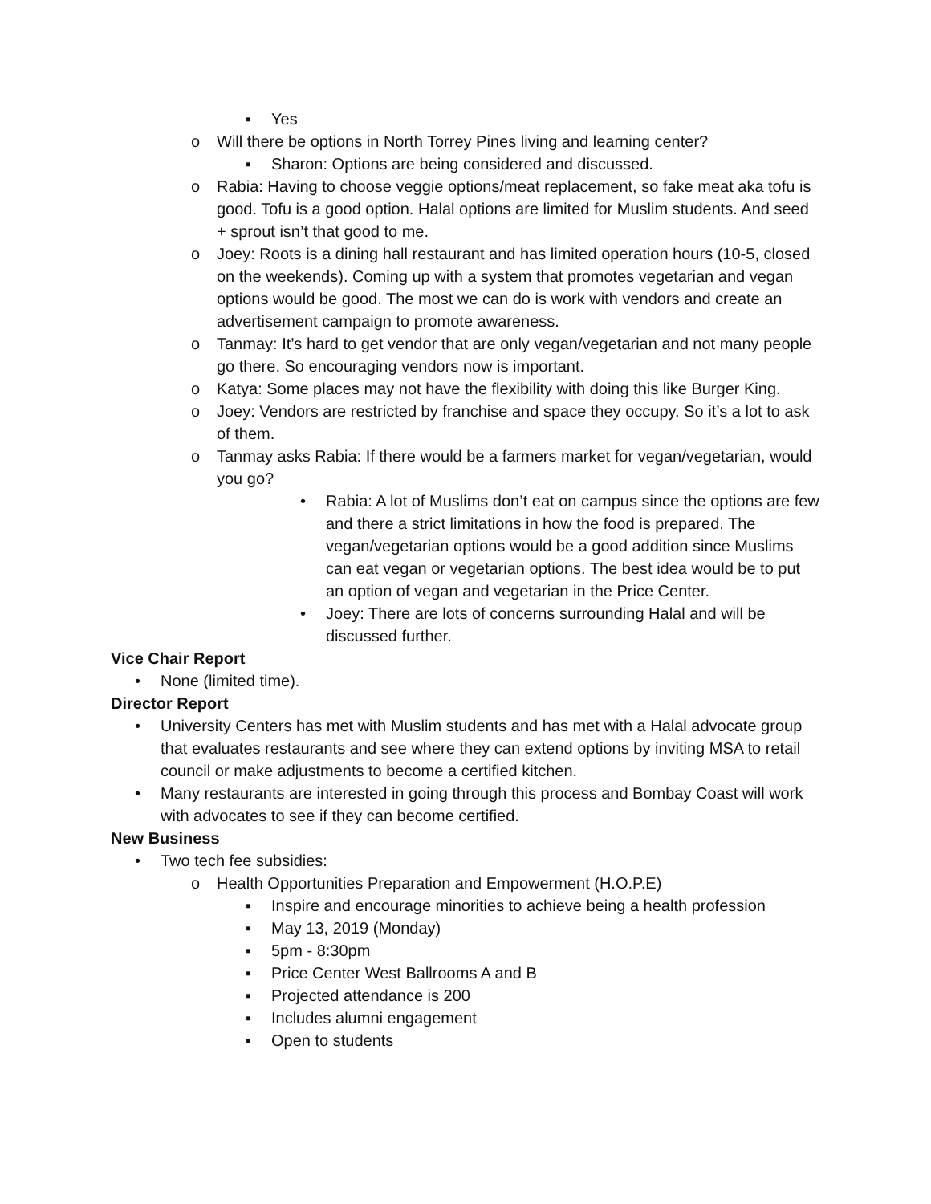▪ Yes
o Will there be options in North Torrey Pines living and learning center?
▪ Sharon: Options are being considered and discussed.
o Rabia: Having to choose veggie options/meat replacement, so fake meat aka tofu is good. Tofu is a good option. Halal options are limited for Muslim students. And seed + sprout isn’t that good to me.
o Joey: Roots is a dining hall restaurant and has limited operation hours (10-5, closed on the weekends). Coming up with a system that promotes vegetarian and vegan options would be good. The most we can do is work with vendors and create an advertisement campaign to promote awareness.
o Tanmay: It’s hard to get vendor that are only vegan/vegetarian and not many people go there. So encouraging vendors now is important.
o Katya: Some places may not have the flexibility with doing this like Burger King.
o Joey: Vendors are restricted by franchise and space they occupy. So it’s a lot to ask of them.
o Tanmay asks Rabia: If there would be a farmers market for vegan/vegetarian, would you go?
• Rabia: A lot of Muslims don’t eat on campus since the options are few and there a strict limitations in how the food is prepared. The vegan/vegetarian options would be a good addition since Muslims can eat vegan or vegetarian options. The best idea would be to put an option of vegan and vegetarian in the Price Center.
• Joey: There are lots of concerns surrounding Halal and will be discussed further.
Vice Chair Report
• None (limited time).
Director Report
• University Centers has met with Muslim students and has met with a Halal advocate group that evaluates restaurants and see where they can extend options by inviting MSA to retail council or make adjustments to become a certified kitchen.
• Many restaurants are interested in going through this process and Bombay Coast will work with advocates to see if they can become certified.
New Business
• Two tech fee subsidies:
o Health Opportunities Preparation and Empowerment (H.O.P.E)
▪ Inspire and encourage minorities to achieve being a health profession
▪ May 13, 2019 (Monday)
▪ 5pm - 8:30pm
▪ Price Center West Ballrooms A and B
▪ Projected attendance is 200
▪ Includes alumni engagement
▪ Open to students